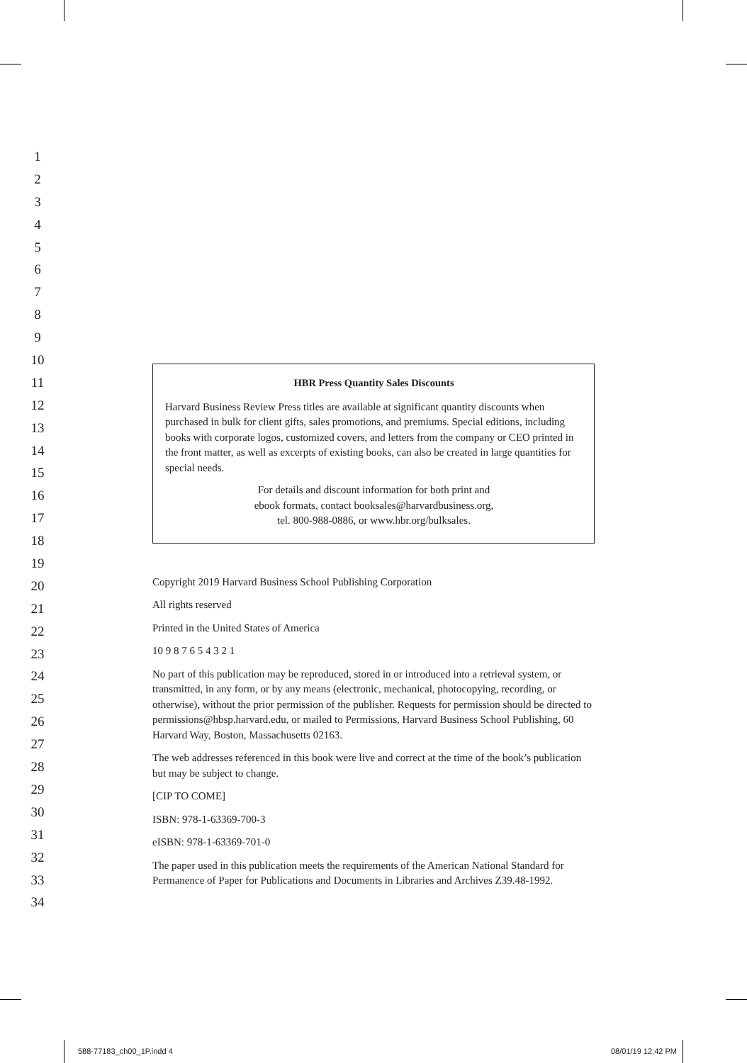1
2
3
4
5
6
7
8
9
10
11
12
13
14
15
16
17
18
19
20
21
22
23
24
25
26
27
28
29
30
31
32
33
34
HBR Press Quantity Sales Discounts
Harvard Business Review Press titles are available at significant quantity discounts when purchased in bulk for client gifts, sales promotions, and premiums. Special editions, including books with corporate logos, customized covers, and letters from the company or CEO printed in the front matter, as well as excerpts of existing books, can also be created in large quantities for special needs.
For details and discount information for both print and
ebook formats, contact booksales@harvardbusiness.org,
tel. 800-988-0886, or www.hbr.org/bulksales.
Copyright 2019 Harvard Business School Publishing Corporation
All rights reserved
Printed in the United States of America
10 9 8 7 6 5 4 3 2 1
No part of this publication may be reproduced, stored in or introduced into a retrieval system, or transmitted, in any form, or by any means (electronic, mechanical, photocopying, recording, or otherwise), without the prior permission of the publisher. Requests for permission should be directed to permissions@hbsp.harvard.edu, or mailed to Permissions, Harvard Business School Publishing, 60 Harvard Way, Boston, Massachusetts 02163.
The web addresses referenced in this book were live and correct at the time of the book’s publication but may be subject to change.
[CIP TO COME]
ISBN: 978-1-63369-700-3
eISBN: 978-1-63369-701-0
The paper used in this publication meets the requirements of the American National Standard for Permanence of Paper for Publications and Documents in Libraries and Archives Z39.48-1992.
588-77183_ch00_1P.indd 4 08/01/19 12:42 PM